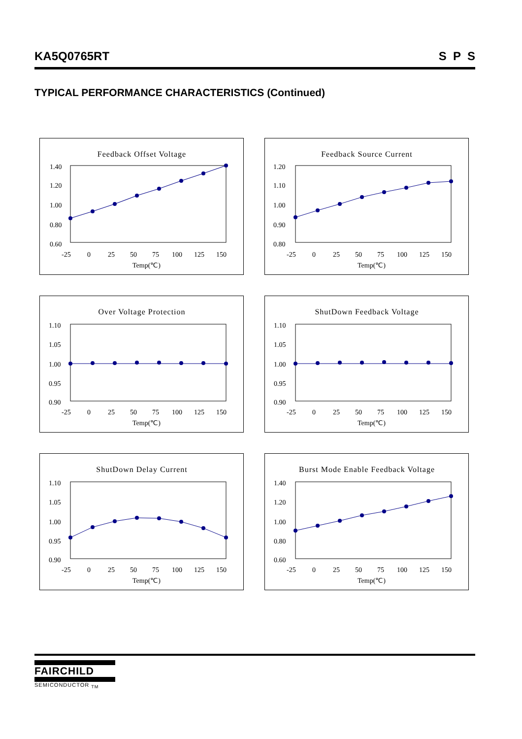KA5Q0765RT S P S
TYPICAL PERFORMANCE CHARACTERISTICS (Continued)
Feedback Offset Voltage
1.40
1.20
1.00
0.80
0.60
-25
0
25
50
75
100
125
150
Temp(℃)
Feedback Source Current
1.20
1.10
1.00
0.90
0.80
-25
0
25
50
75
100
125
150
Temp(℃)
Over Voltage Protection
1.10
1.05
1.00
0.95
0.90
-25
0
25
50
75
100
125
150
Temp(℃)
ShutDown Feedback Voltage
1.10
1.05
1.00
0.95
0.90
-25
0
25
50
75
100
125
150
Temp(℃)
ShutDown Delay Current
1.10
1.05
1.00
0.95
0.90
-25
0
25
50
75
100
125
150
Temp(℃)
Burst Mode Enable Feedback Voltage
1.40
1.20
1.00
0.80
0.60
-25
0
25
50
75
100
125
150
Temp(℃)
FAIRCHILD
SEMICONDUCTOR <sub>TM</sub>